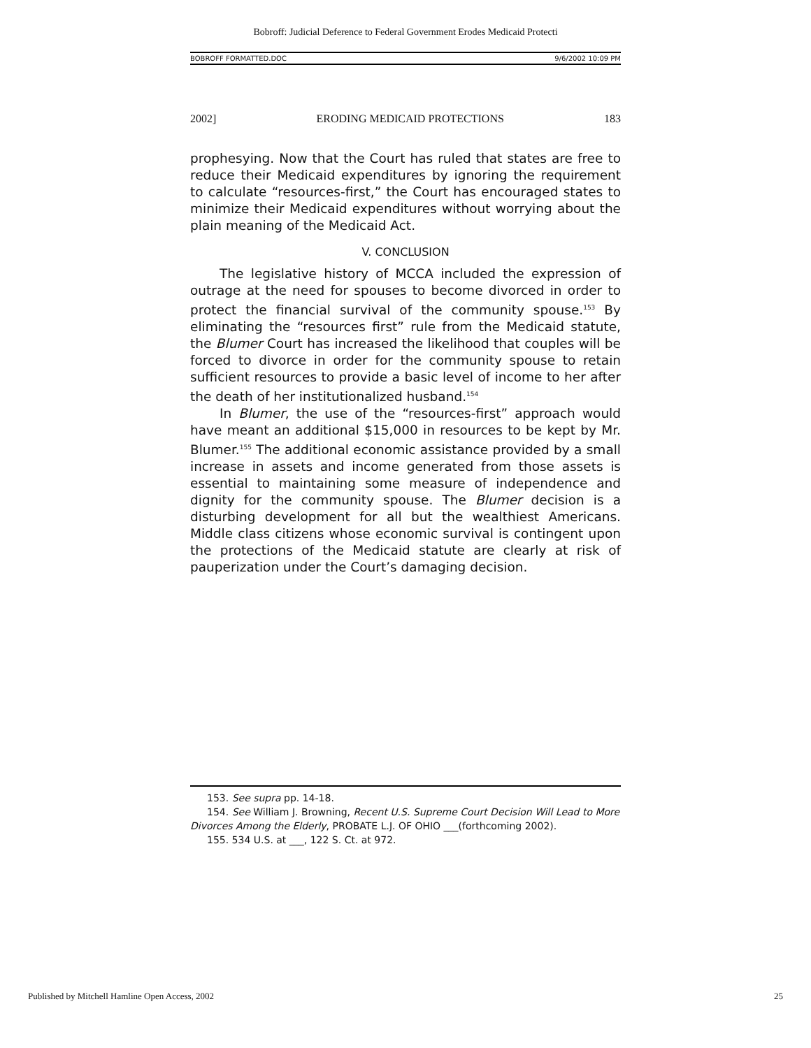Bobroff: Judicial Deference to Federal Government Erodes Medicaid Protecti
BOBROFF FORMATTED.DOC 9/6/2002 10:09 PM
2002] ERODING MEDICAID PROTECTIONS 183
prophesying. Now that the Court has ruled that states are free to reduce their Medicaid expenditures by ignoring the requirement to calculate “resources-first,” the Court has encouraged states to minimize their Medicaid expenditures without worrying about the plain meaning of the Medicaid Act.
V. CONCLUSION
The legislative history of MCCA included the expression of outrage at the need for spouses to become divorced in order to protect the financial survival of the community spouse.<sup>153</sup> By eliminating the “resources first” rule from the Medicaid statute, the Blumer Court has increased the likelihood that couples will be forced to divorce in order for the community spouse to retain sufficient resources to provide a basic level of income to her after the death of her institutionalized husband.<sup>154</sup>
In Blumer, the use of the “resources-first” approach would have meant an additional $15,000 in resources to be kept by Mr. Blumer.<sup>155</sup> The additional economic assistance provided by a small increase in assets and income generated from those assets is essential to maintaining some measure of independence and dignity for the community spouse. The Blumer decision is a disturbing development for all but the wealthiest Americans. Middle class citizens whose economic survival is contingent upon the protections of the Medicaid statute are clearly at risk of pauperization under the Court’s damaging decision.
153. See supra pp. 14-18.
154. See William J. Browning, Recent U.S. Supreme Court Decision Will Lead to More
Divorces Among the Elderly, PROBATE L.J. OF OHIO ___(forthcoming 2002).
155. 534 U.S. at ___, 122 S. Ct. at 972.
Published by Mitchell Hamline Open Access, 2002 25